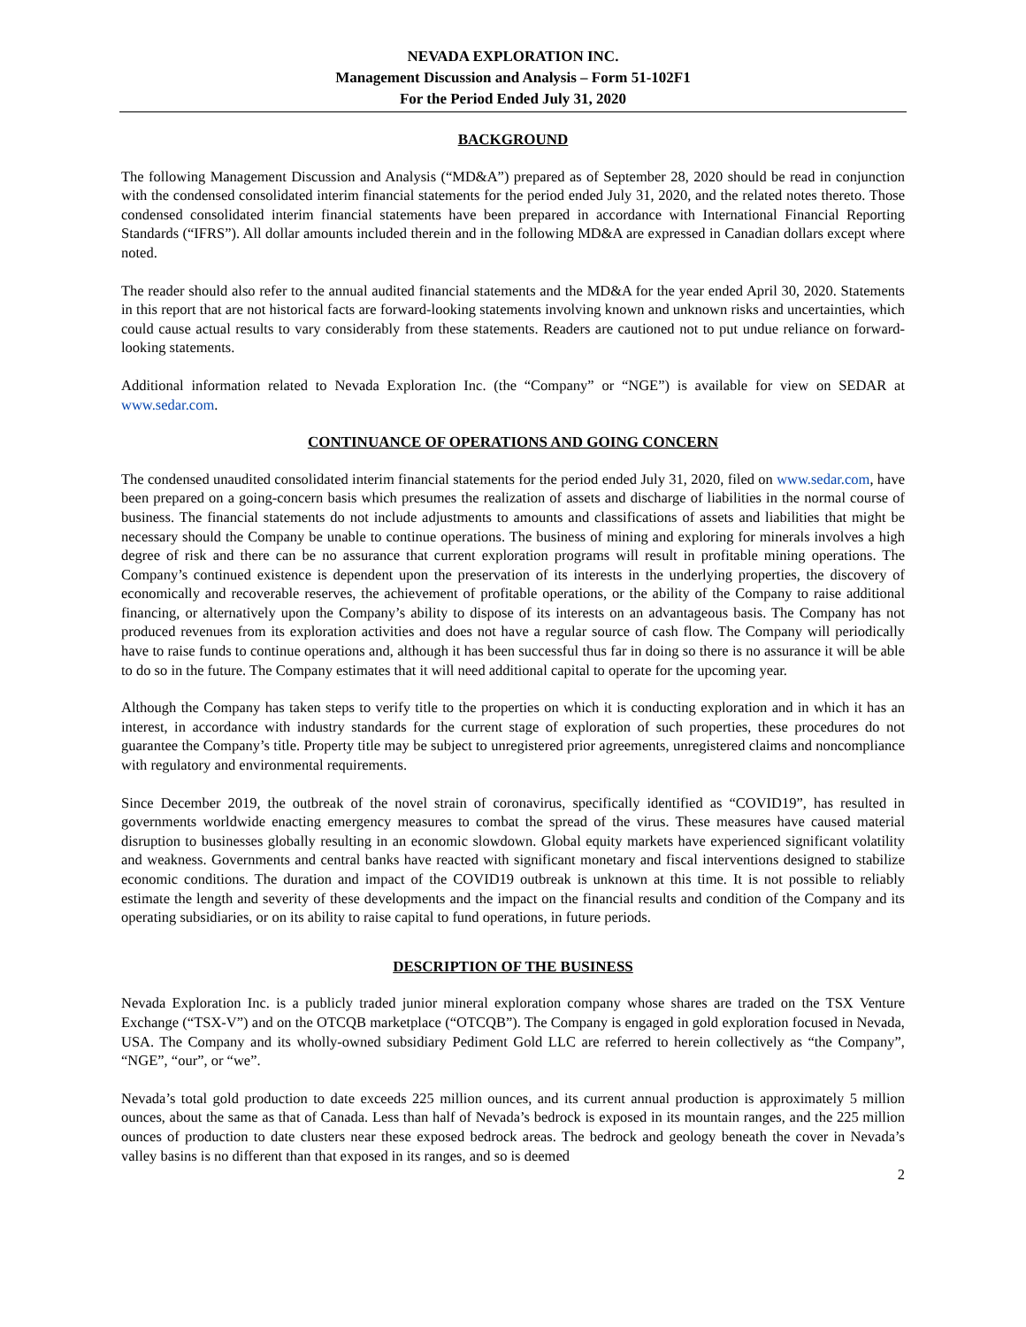NEVADA EXPLORATION INC.
Management Discussion and Analysis – Form 51-102F1
For the Period Ended July 31, 2020
BACKGROUND
The following Management Discussion and Analysis (“MD&A”) prepared as of September 28, 2020 should be read in conjunction with the condensed consolidated interim financial statements for the period ended July 31, 2020, and the related notes thereto. Those condensed consolidated interim financial statements have been prepared in accordance with International Financial Reporting Standards (“IFRS”). All dollar amounts included therein and in the following MD&A are expressed in Canadian dollars except where noted.
The reader should also refer to the annual audited financial statements and the MD&A for the year ended April 30, 2020. Statements in this report that are not historical facts are forward-looking statements involving known and unknown risks and uncertainties, which could cause actual results to vary considerably from these statements. Readers are cautioned not to put undue reliance on forward-looking statements.
Additional information related to Nevada Exploration Inc. (the “Company” or “NGE”) is available for view on SEDAR at www.sedar.com.
CONTINUANCE OF OPERATIONS AND GOING CONCERN
The condensed unaudited consolidated interim financial statements for the period ended July 31, 2020, filed on www.sedar.com, have been prepared on a going-concern basis which presumes the realization of assets and discharge of liabilities in the normal course of business. The financial statements do not include adjustments to amounts and classifications of assets and liabilities that might be necessary should the Company be unable to continue operations. The business of mining and exploring for minerals involves a high degree of risk and there can be no assurance that current exploration programs will result in profitable mining operations. The Company’s continued existence is dependent upon the preservation of its interests in the underlying properties, the discovery of economically and recoverable reserves, the achievement of profitable operations, or the ability of the Company to raise additional financing, or alternatively upon the Company’s ability to dispose of its interests on an advantageous basis. The Company has not produced revenues from its exploration activities and does not have a regular source of cash flow. The Company will periodically have to raise funds to continue operations and, although it has been successful thus far in doing so there is no assurance it will be able to do so in the future. The Company estimates that it will need additional capital to operate for the upcoming year.
Although the Company has taken steps to verify title to the properties on which it is conducting exploration and in which it has an interest, in accordance with industry standards for the current stage of exploration of such properties, these procedures do not guarantee the Company’s title. Property title may be subject to unregistered prior agreements, unregistered claims and noncompliance with regulatory and environmental requirements.
Since December 2019, the outbreak of the novel strain of coronavirus, specifically identified as “COVID19”, has resulted in governments worldwide enacting emergency measures to combat the spread of the virus. These measures have caused material disruption to businesses globally resulting in an economic slowdown. Global equity markets have experienced significant volatility and weakness. Governments and central banks have reacted with significant monetary and fiscal interventions designed to stabilize economic conditions. The duration and impact of the COVID19 outbreak is unknown at this time. It is not possible to reliably estimate the length and severity of these developments and the impact on the financial results and condition of the Company and its operating subsidiaries, or on its ability to raise capital to fund operations, in future periods.
DESCRIPTION OF THE BUSINESS
Nevada Exploration Inc. is a publicly traded junior mineral exploration company whose shares are traded on the TSX Venture Exchange (“TSX-V”) and on the OTCQB marketplace (“OTCQB”). The Company is engaged in gold exploration focused in Nevada, USA. The Company and its wholly-owned subsidiary Pediment Gold LLC are referred to herein collectively as “the Company”, “NGE”, “our”, or “we”.
Nevada’s total gold production to date exceeds 225 million ounces, and its current annual production is approximately 5 million ounces, about the same as that of Canada. Less than half of Nevada’s bedrock is exposed in its mountain ranges, and the 225 million ounces of production to date clusters near these exposed bedrock areas. The bedrock and geology beneath the cover in Nevada’s valley basins is no different than that exposed in its ranges, and so is deemed
2